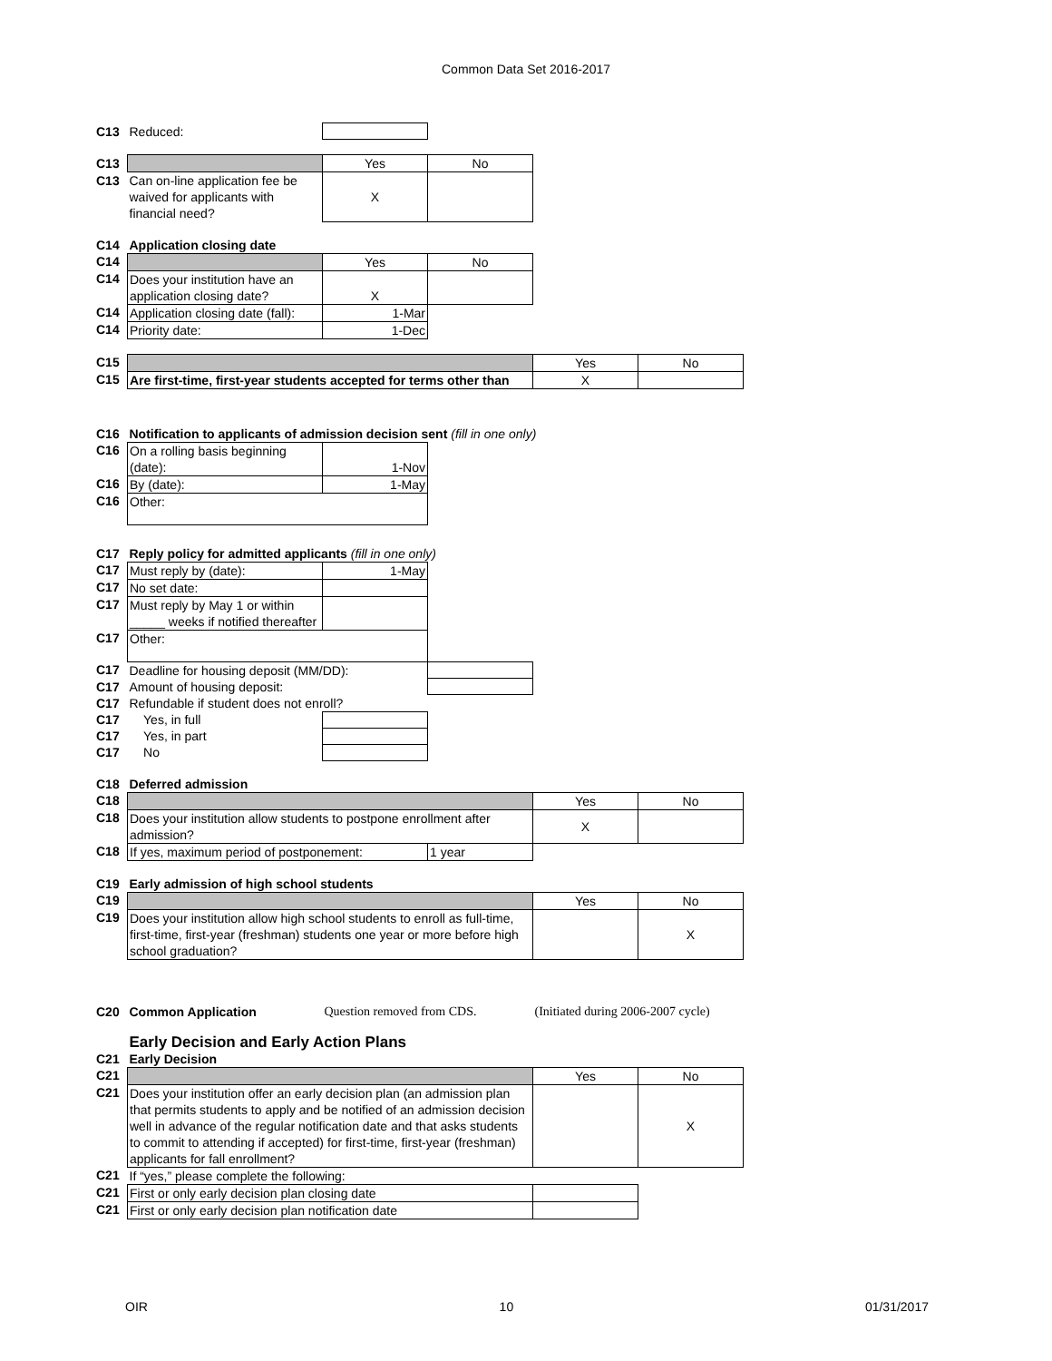Common Data Set 2016-2017
| C13 | Reduced: | | | | |
| C13 | | Yes | No | | |
| C13 | Can on-line application fee be waived for applicants with financial need? | X | | | |
| C14 | Application closing date | | | | |
| C14 | | Yes | No | | |
| C14 | Does your institution have an application closing date? | X | | | |
| C14 | Application closing date (fall): | 1-Mar | | | |
| C14 | Priority date: | 1-Dec | | | |
| C15 | | | | Yes | No |
| C15 | Are first-time, first-year students accepted for terms other than | | | X | |
| C16 | Notification to applicants of admission decision sent (fill in one only) | | | | |
| C16 | On a rolling basis beginning (date): | 1-Nov | | | |
| C16 | By (date): | 1-May | | | |
| C16 | Other: | | | | |
| C17 | Reply policy for admitted applicants (fill in one only) | | | | |
| C17 | Must reply by (date): | 1-May | | | |
| C17 | No set date: | | | | |
| C17 | Must reply by May 1 or within _____ weeks if notified thereafter | | | | |
| C17 | Other: | | | | |
| C17 | Deadline for housing deposit (MM/DD): | | | | |
| C17 | Amount of housing deposit: | | | | |
| C17 | Refundable if student does not enroll? | | | | |
| C17 | Yes, in full | | | | |
| C17 | Yes, in part | | | | |
| C17 | No | | | | |
| C18 | Deferred admission | | | | |
| C18 | | | | Yes | No |
| C18 | Does your institution allow students to postpone enrollment after admission? | | | X | |
| C18 | If yes, maximum period of postponement: | | 1 year | | |
| C19 | Early admission of high school students | | | | |
| C19 | | | | Yes | No |
| C19 | Does your institution allow high school students to enroll as full-time, first-time, first-year (freshman) students one year or more before high school graduation? | | | | X |
| C20 | Common Application | Question removed from CDS. | | (Initiated during 2006-2007 cycle) | |
| | Early Decision and Early Action Plans | | | | |
| C21 | Early Decision | | | | |
| C21 | | | | Yes | No |
| C21 | Does your institution offer an early decision plan (an admission plan that permits students to apply and be notified of an admission decision well in advance of the regular notification date and that asks students to commit to attending if accepted) for first-time, first-year (freshman) applicants for fall enrollment? | | | | X |
| C21 | If “yes,” please complete the following: | | | | |
| C21 | First or only early decision plan closing date | | | | |
| C21 | First or only early decision plan notification date | | | | |
OIR 10 01/31/2017